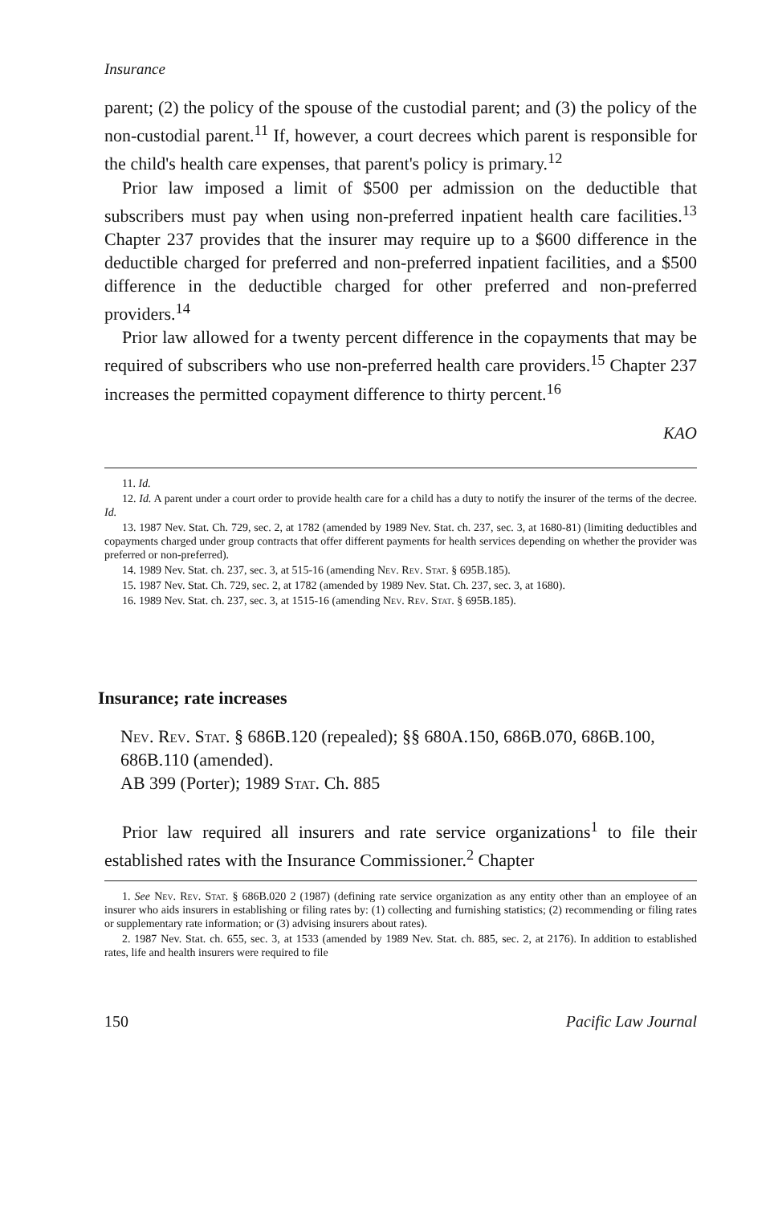Insurance
parent; (2) the policy of the spouse of the custodial parent; and (3) the policy of the non-custodial parent.<sup>11</sup> If, however, a court decrees which parent is responsible for the child's health care expenses, that parent's policy is primary.<sup>12</sup>
Prior law imposed a limit of $500 per admission on the deductible that subscribers must pay when using non-preferred inpatient health care facilities.<sup>13</sup> Chapter 237 provides that the insurer may require up to a $600 difference in the deductible charged for preferred and non-preferred inpatient facilities, and a $500 difference in the deductible charged for other preferred and non-preferred providers.<sup>14</sup>
Prior law allowed for a twenty percent difference in the copayments that may be required of subscribers who use non-preferred health care providers.<sup>15</sup> Chapter 237 increases the permitted copayment difference to thirty percent.<sup>16</sup>
KAO
11. Id.
12. Id. A parent under a court order to provide health care for a child has a duty to notify the insurer of the terms of the decree. Id.
13. 1987 Nev. Stat. Ch. 729, sec. 2, at 1782 (amended by 1989 Nev. Stat. ch. 237, sec. 3, at 1680-81) (limiting deductibles and copayments charged under group contracts that offer different payments for health services depending on whether the provider was preferred or non-preferred).
14. 1989 Nev. Stat. ch. 237, sec. 3, at 515-16 (amending Nev. Rev. Stat. § 695B.185).
15. 1987 Nev. Stat. Ch. 729, sec. 2, at 1782 (amended by 1989 Nev. Stat. Ch. 237, sec. 3, at 1680).
16. 1989 Nev. Stat. ch. 237, sec. 3, at 1515-16 (amending Nev. Rev. Stat. § 695B.185).
Insurance; rate increases
Nev. Rev. Stat. § 686B.120 (repealed); §§ 680A.150, 686B.070, 686B.100, 686B.110 (amended).
AB 399 (Porter); 1989 Stat. Ch. 885
Prior law required all insurers and rate service organizations<sup>1</sup> to file their established rates with the Insurance Commissioner.<sup>2</sup> Chapter
1. See Nev. Rev. Stat. § 686B.020 2 (1987) (defining rate service organization as any entity other than an employee of an insurer who aids insurers in establishing or filing rates by: (1) collecting and furnishing statistics; (2) recommending or filing rates or supplementary rate information; or (3) advising insurers about rates).
2. 1987 Nev. Stat. ch. 655, sec. 3, at 1533 (amended by 1989 Nev. Stat. ch. 885, sec. 2, at 2176). In addition to established rates, life and health insurers were required to file
150 Pacific Law Journal